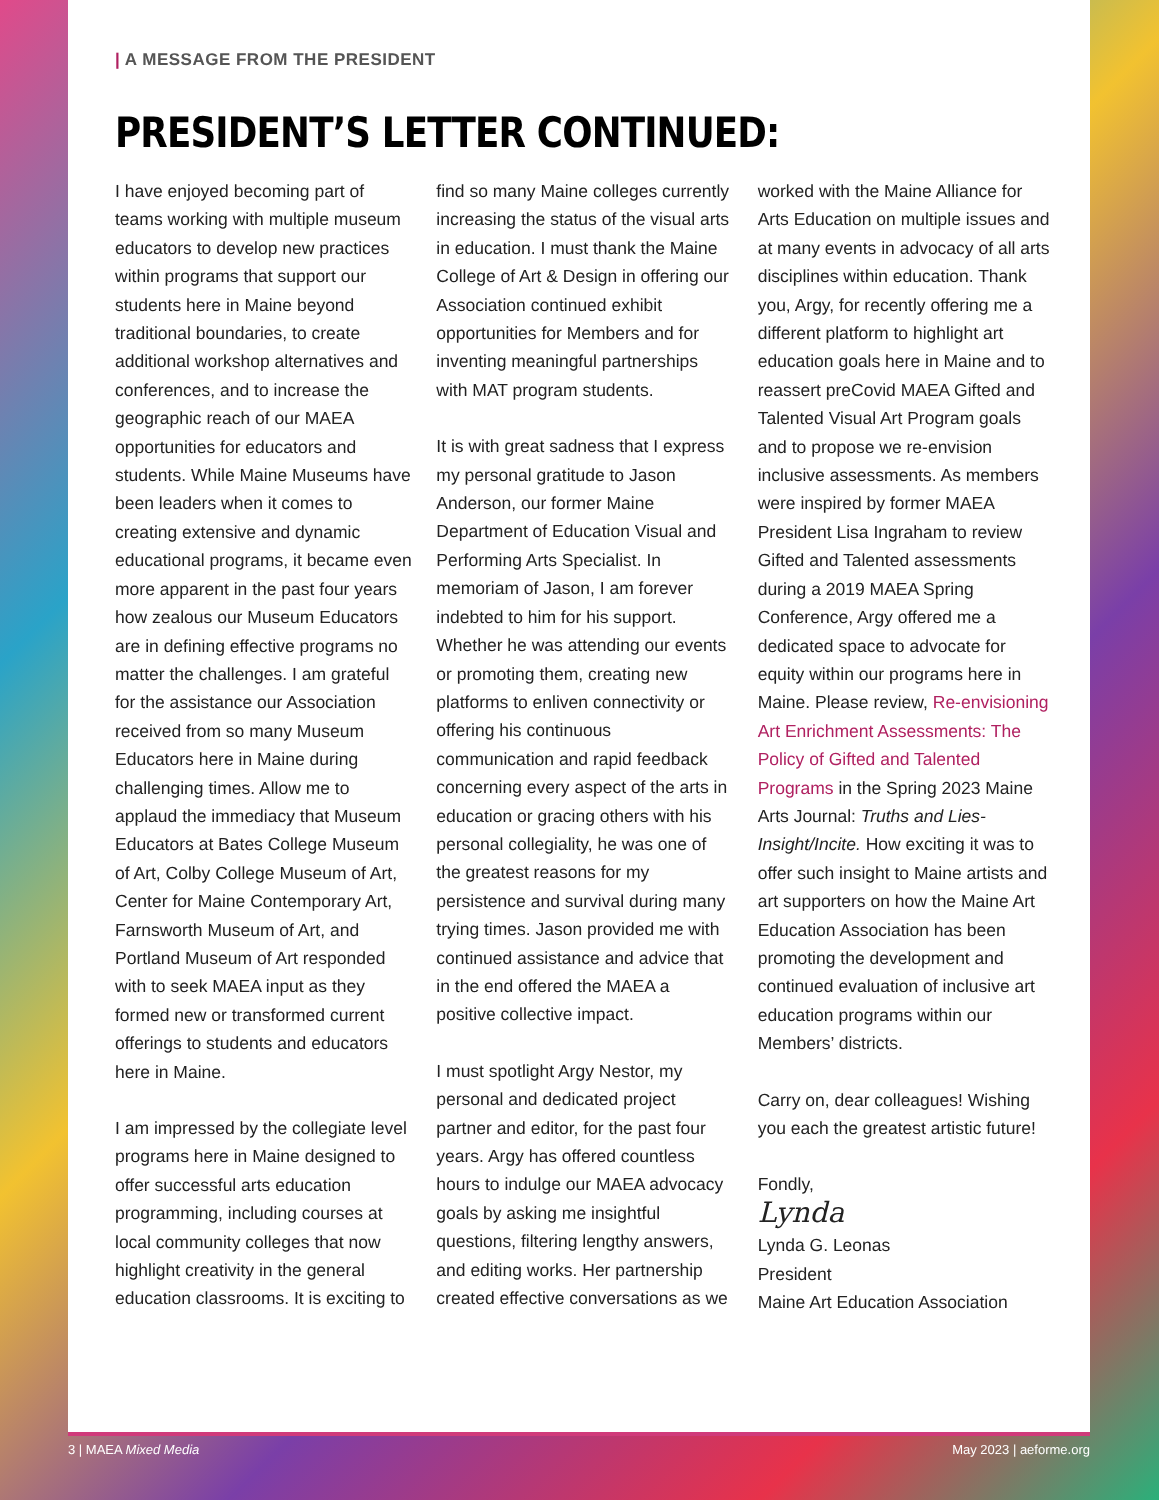| A MESSAGE FROM THE PRESIDENT
PRESIDENT’S LETTER CONTINUED:
I have enjoyed becoming part of teams working with multiple museum educators to develop new practices within programs that support our students here in Maine beyond traditional boundaries, to create additional workshop alternatives and conferences, and to increase the geographic reach of our MAEA opportunities for educators and students. While Maine Museums have been leaders when it comes to creating extensive and dynamic educational programs, it became even more apparent in the past four years how zealous our Museum Educators are in defining effective programs no matter the challenges. I am grateful for the assistance our Association received from so many Museum Educators here in Maine during challenging times. Allow me to applaud the immediacy that Museum Educators at Bates College Museum of Art, Colby College Museum of Art, Center for Maine Contemporary Art, Farnsworth Museum of Art, and Portland Museum of Art responded with to seek MAEA input as they formed new or transformed current offerings to students and educators here in Maine.
I am impressed by the collegiate level programs here in Maine designed to offer successful arts education programming, including courses at local community colleges that now highlight creativity in the general education classrooms. It is exciting to find so many Maine colleges currently increasing the status of the visual arts in education. I must thank the Maine College of Art & Design in offering our Association continued exhibit opportunities for Members and for inventing meaningful partnerships with MAT program students.
It is with great sadness that I express my personal gratitude to Jason Anderson, our former Maine Department of Education Visual and Performing Arts Specialist. In memoriam of Jason, I am forever indebted to him for his support. Whether he was attending our events or promoting them, creating new platforms to enliven connectivity or offering his continuous communication and rapid feedback concerning every aspect of the arts in education or gracing others with his personal collegiality, he was one of the greatest reasons for my persistence and survival during many trying times. Jason provided me with continued assistance and advice that in the end offered the MAEA a positive collective impact.
I must spotlight Argy Nestor, my personal and dedicated project partner and editor, for the past four years. Argy has offered countless hours to indulge our MAEA advocacy goals by asking me insightful questions, filtering lengthy answers, and editing works. Her partnership created effective conversations as we worked with the Maine Alliance for Arts Education on multiple issues and at many events in advocacy of all arts disciplines within education. Thank you, Argy, for recently offering me a different platform to highlight art education goals here in Maine and to reassert preCovid MAEA Gifted and Talented Visual Art Program goals and to propose we re-envision inclusive assessments. As members were inspired by former MAEA President Lisa Ingraham to review Gifted and Talented assessments during a 2019 MAEA Spring Conference, Argy offered me a dedicated space to advocate for equity within our programs here in Maine. Please review, Re-envisioning Art Enrichment Assessments: The Policy of Gifted and Talented Programs in the Spring 2023 Maine Arts Journal: Truths and Lies-Insight/Incite. How exciting it was to offer such insight to Maine artists and art supporters on how the Maine Art Education Association has been promoting the development and continued evaluation of inclusive art education programs within our Members’ districts.
Carry on, dear colleagues! Wishing you each the greatest artistic future!
Fondly,
Lynda
Lynda G. Leonas
President
Maine Art Education Association
3 | MAEA Mixed Media May 2023 | aeforme.org